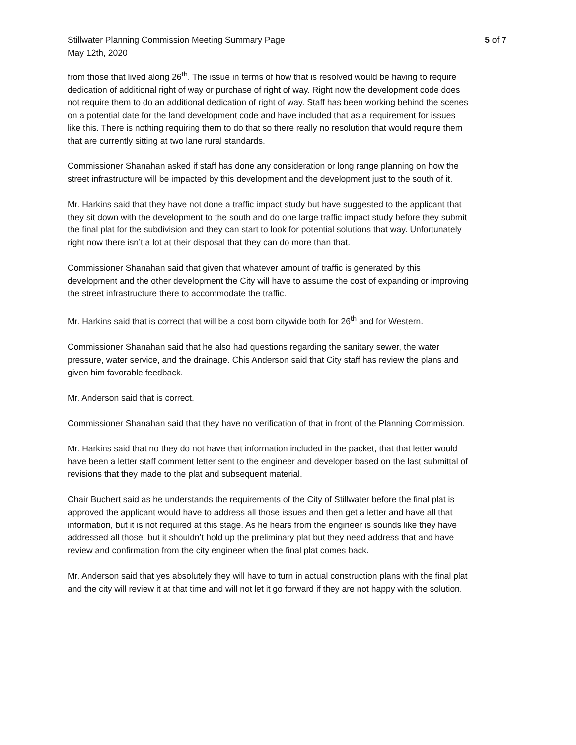Stillwater Planning Commission Meeting Summary Page 5 of 7
May 12th, 2020
from those that lived along 26<sup>th</sup>. The issue in terms of how that is resolved would be having to require dedication of additional right of way or purchase of right of way. Right now the development code does not require them to do an additional dedication of right of way. Staff has been working behind the scenes on a potential date for the land development code and have included that as a requirement for issues like this. There is nothing requiring them to do that so there really no resolution that would require them that are currently sitting at two lane rural standards.
Commissioner Shanahan asked if staff has done any consideration or long range planning on how the street infrastructure will be impacted by this development and the development just to the south of it.
Mr. Harkins said that they have not done a traffic impact study but have suggested to the applicant that they sit down with the development to the south and do one large traffic impact study before they submit the final plat for the subdivision and they can start to look for potential solutions that way. Unfortunately right now there isn’t a lot at their disposal that they can do more than that.
Commissioner Shanahan said that given that whatever amount of traffic is generated by this development and the other development the City will have to assume the cost of expanding or improving the street infrastructure there to accommodate the traffic.
Mr. Harkins said that is correct that will be a cost born citywide both for 26<sup>th</sup> and for Western.
Commissioner Shanahan said that he also had questions regarding the sanitary sewer, the water pressure, water service, and the drainage. Chis Anderson said that City staff has review the plans and given him favorable feedback.
Mr. Anderson said that is correct.
Commissioner Shanahan said that they have no verification of that in front of the Planning Commission.
Mr. Harkins said that no they do not have that information included in the packet, that that letter would have been a letter staff comment letter sent to the engineer and developer based on the last submittal of revisions that they made to the plat and subsequent material.
Chair Buchert said as he understands the requirements of the City of Stillwater before the final plat is approved the applicant would have to address all those issues and then get a letter and have all that information, but it is not required at this stage. As he hears from the engineer is sounds like they have addressed all those, but it shouldn’t hold up the preliminary plat but they need address that and have review and confirmation from the city engineer when the final plat comes back.
Mr. Anderson said that yes absolutely they will have to turn in actual construction plans with the final plat and the city will review it at that time and will not let it go forward if they are not happy with the solution.